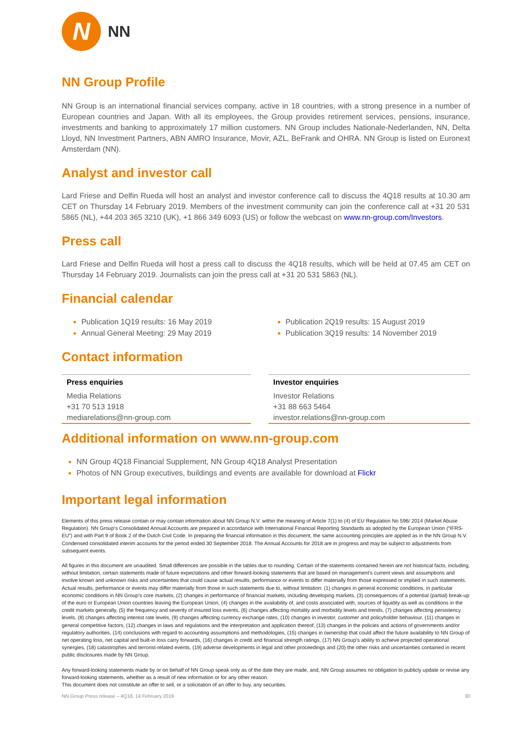N
NN
NN Group Profile
NN Group is an international financial services company, active in 18 countries, with a strong presence in a number of European countries and Japan. With all its employees, the Group provides retirement services, pensions, insurance, investments and banking to approximately 17 million customers. NN Group includes Nationale-Nederlanden, NN, Delta Lloyd, NN Investment Partners, ABN AMRO Insurance, Movir, AZL, BeFrank and OHRA. NN Group is listed on Euronext Amsterdam (NN).
Analyst and investor call
Lard Friese and Delfin Rueda will host an analyst and investor conference call to discuss the 4Q18 results at 10.30 am CET on Thursday 14 February 2019. Members of the investment community can join the conference call at +31 20 531 5865 (NL), +44 203 365 3210 (UK), +1 866 349 6093 (US) or follow the webcast on www.nn-group.com/Investors.
Press call
Lard Friese and Delfin Rueda will host a press call to discuss the 4Q18 results, which will be held at 07.45 am CET on Thursday 14 February 2019. Journalists can join the press call at +31 20 531 5863 (NL).
Financial calendar
Publication 1Q19 results: 16 May 2019
Annual General Meeting: 29 May 2019
Publication 2Q19 results: 15 August 2019
Publication 3Q19 results: 14 November 2019
Contact information
| Press enquiries | | Investor enquiries |
| Media Relations | | Investor Relations |
| +31 70 513 1918 | | +31 88 663 5464 |
| mediarelations@nn-group.com | | investor.relations@nn-group.com |
Additional information on www.nn-group.com
NN Group 4Q18 Financial Supplement, NN Group 4Q18 Analyst Presentation
Photos of NN Group executives, buildings and events are available for download at Flickr
Important legal information
Elements of this press release contain or may contain information about NN Group N.V. within the meaning of Article 7(1) to (4) of EU Regulation No 596/ 2014 (Market Abuse Regulation). NN Group’s Consolidated Annual Accounts are prepared in accordance with International Financial Reporting Standards as adopted by the European Union (“IFRS-EU”) and with Part 9 of Book 2 of the Dutch Civil Code. In preparing the financial information in this document, the same accounting principles are applied as in the NN Group N.V. Condensed consolidated interim accounts for the period ended 30 September 2018. The Annual Accounts for 2018 are in progress and may be subject to adjustments from subsequent events.
All figures in this document are unaudited. Small differences are possible in the tables due to rounding. Certain of the statements contained herein are not historical facts, including, without limitation, certain statements made of future expectations and other forward-looking statements that are based on management’s current views and assumptions and involve known and unknown risks and uncertainties that could cause actual results, performance or events to differ materially from those expressed or implied in such statements. Actual results, performance or events may differ materially from those in such statements due to, without limitation: (1) changes in general economic conditions, in particular economic conditions in NN Group’s core markets, (2) changes in performance of financial markets, including developing markets, (3) consequences of a potential (partial) break-up of the euro or European Union countries leaving the European Union, (4) changes in the availability of, and costs associated with, sources of liquidity as well as conditions in the credit markets generally, (5) the frequency and severity of insured loss events, (6) changes affecting mortality and morbidity levels and trends, (7) changes affecting persistency levels, (8) changes affecting interest rate levels, (9) changes affecting currency exchange rates, (10) changes in investor, customer and policyholder behaviour, (11) changes in general competitive factors, (12) changes in laws and regulations and the interpretation and application thereof, (13) changes in the policies and actions of governments and/or regulatory authorities, (14) conclusions with regard to accounting assumptions and methodologies, (15) changes in ownership that could affect the future availability to NN Group of net operating loss, net capital and built-in loss carry forwards, (16) changes in credit and financial strength ratings, (17) NN Group’s ability to achieve projected operational synergies, (18) catastrophes and terrorist-related events, (19) adverse developments in legal and other proceedings and (20) the other risks and uncertainties contained in recent public disclosures made by NN Group.
Any forward-looking statements made by or on behalf of NN Group speak only as of the date they are made, and, NN Group assumes no obligation to publicly update or revise any forward-looking statements, whether as a result of new information or for any other reason.
This document does not constitute an offer to sell, or a solicitation of an offer to buy, any securities.
NN Group Press release – 4Q18, 14 February 2019 30